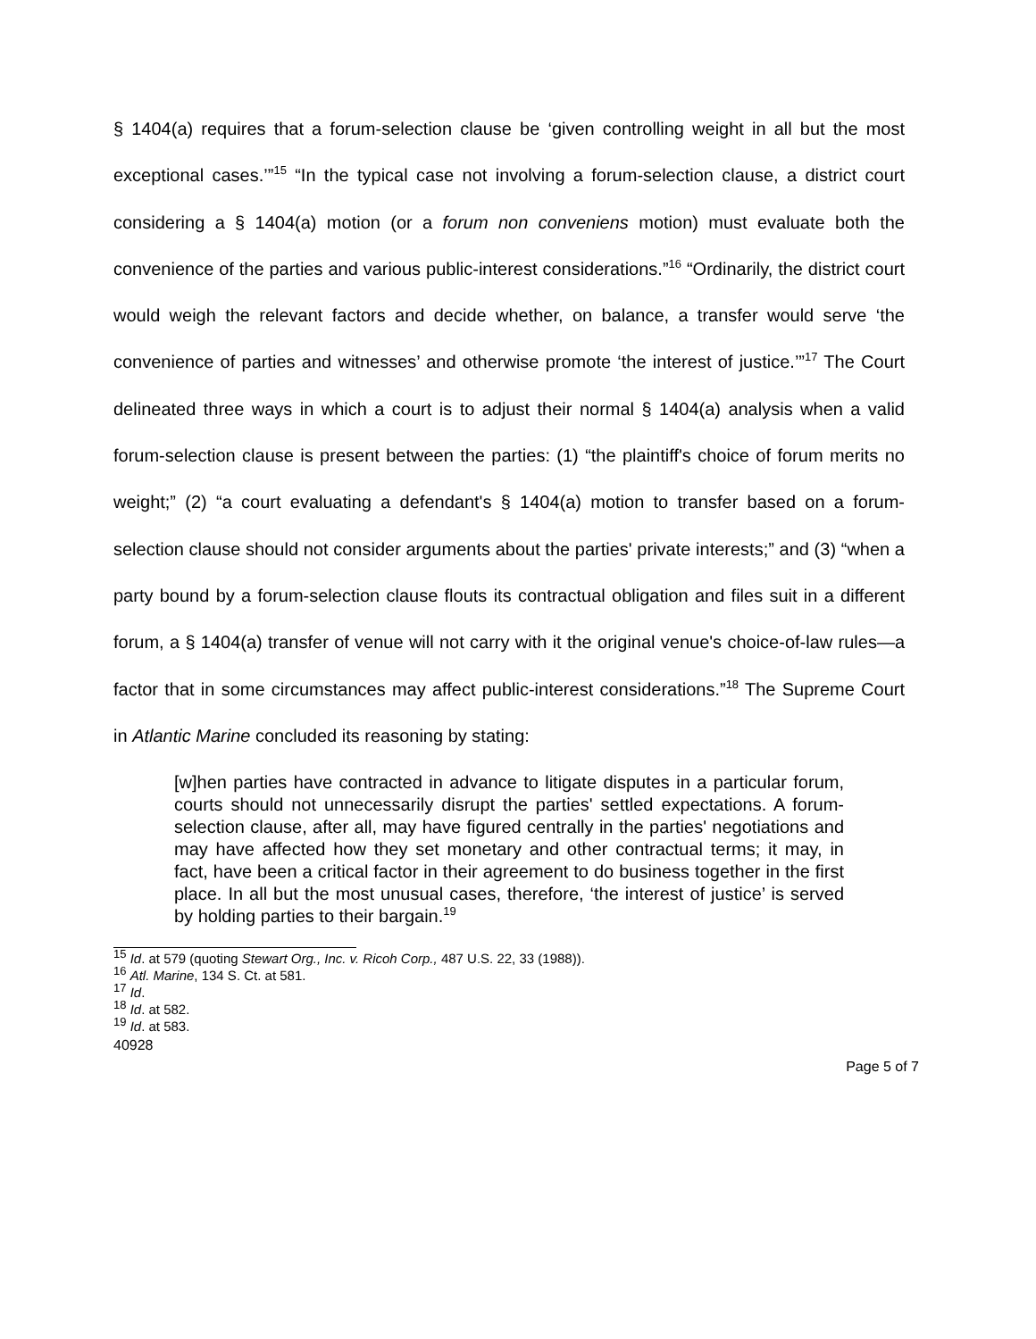§ 1404(a) requires that a forum-selection clause be ‘given controlling weight in all but the most exceptional cases.’”<sup>15</sup> “In the typical case not involving a forum-selection clause, a district court considering a § 1404(a) motion (or a forum non conveniens motion) must evaluate both the convenience of the parties and various public-interest considerations.”<sup>16</sup> “Ordinarily, the district court would weigh the relevant factors and decide whether, on balance, a transfer would serve ‘the convenience of parties and witnesses’ and otherwise promote ‘the interest of justice.’”<sup>17</sup> The Court delineated three ways in which a court is to adjust their normal § 1404(a) analysis when a valid forum-selection clause is present between the parties: (1) “the plaintiff's choice of forum merits no weight;” (2) “a court evaluating a defendant's § 1404(a) motion to transfer based on a forum-selection clause should not consider arguments about the parties' private interests;” and (3) “when a party bound by a forum-selection clause flouts its contractual obligation and files suit in a different forum, a § 1404(a) transfer of venue will not carry with it the original venue's choice-of-law rules—a factor that in some circumstances may affect public-interest considerations.”<sup>18</sup> The Supreme Court in Atlantic Marine concluded its reasoning by stating:
[w]hen parties have contracted in advance to litigate disputes in a particular forum, courts should not unnecessarily disrupt the parties' settled expectations. A forum-selection clause, after all, may have figured centrally in the parties' negotiations and may have affected how they set monetary and other contractual terms; it may, in fact, have been a critical factor in their agreement to do business together in the first place. In all but the most unusual cases, therefore, ‘the interest of justice’ is served by holding parties to their bargain.<sup>19</sup>
<sup>15</sup> Id. at 579 (quoting Stewart Org., Inc. v. Ricoh Corp., 487 U.S. 22, 33 (1988)).
<sup>16</sup> Atl. Marine, 134 S. Ct. at 581.
<sup>17</sup> Id.
<sup>18</sup> Id. at 582.
<sup>19</sup> Id. at 583.
40928
Page 5 of 7